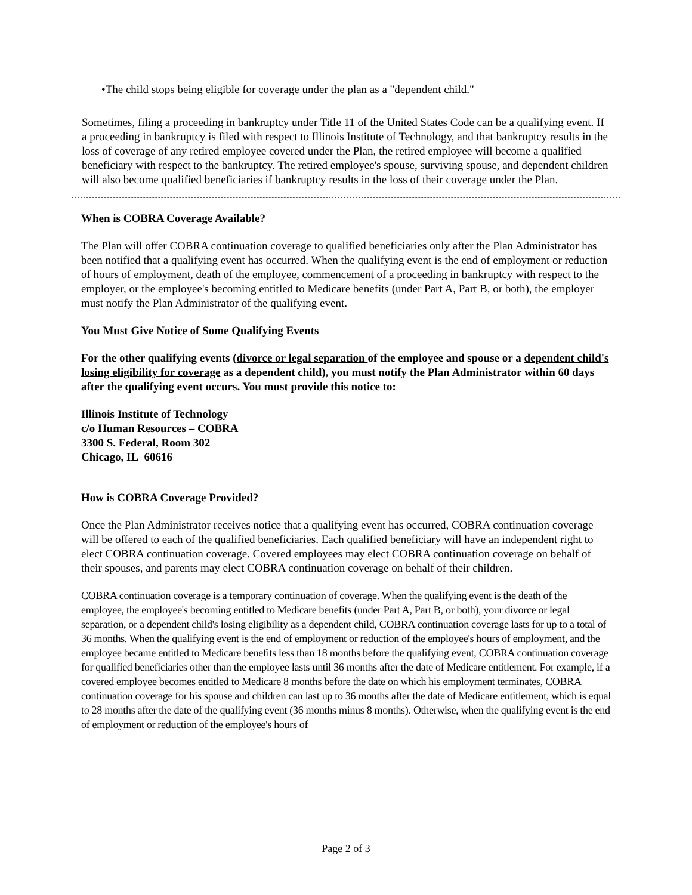•The child stops being eligible for coverage under the plan as a "dependent child."
Sometimes, filing a proceeding in bankruptcy under Title 11 of the United States Code can be a qualifying event. If a proceeding in bankruptcy is filed with respect to Illinois Institute of Technology, and that bankruptcy results in the loss of coverage of any retired employee covered under the Plan, the retired employee will become a qualified beneficiary with respect to the bankruptcy. The retired employee's spouse, surviving spouse, and dependent children will also become qualified beneficiaries if bankruptcy results in the loss of their coverage under the Plan.
When is COBRA Coverage Available?
The Plan will offer COBRA continuation coverage to qualified beneficiaries only after the Plan Administrator has been notified that a qualifying event has occurred. When the qualifying event is the end of employment or reduction of hours of employment, death of the employee, commencement of a proceeding in bankruptcy with respect to the employer, or the employee's becoming entitled to Medicare benefits (under Part A, Part B, or both), the employer must notify the Plan Administrator of the qualifying event.
You Must Give Notice of Some Qualifying Events
For the other qualifying events (divorce or legal separation of the employee and spouse or a dependent child's losing eligibility for coverage as a dependent child), you must notify the Plan Administrator within 60 days after the qualifying event occurs. You must provide this notice to:
Illinois Institute of Technology
c/o Human Resources – COBRA
3300 S. Federal, Room 302
Chicago, IL 60616
How is COBRA Coverage Provided?
Once the Plan Administrator receives notice that a qualifying event has occurred, COBRA continuation coverage will be offered to each of the qualified beneficiaries. Each qualified beneficiary will have an independent right to elect COBRA continuation coverage. Covered employees may elect COBRA continuation coverage on behalf of their spouses, and parents may elect COBRA continuation coverage on behalf of their children.
COBRA continuation coverage is a temporary continuation of coverage. When the qualifying event is the death of the employee, the employee's becoming entitled to Medicare benefits (under Part A, Part B, or both), your divorce or legal separation, or a dependent child's losing eligibility as a dependent child, COBRA continuation coverage lasts for up to a total of 36 months. When the qualifying event is the end of employment or reduction of the employee's hours of employment, and the employee became entitled to Medicare benefits less than 18 months before the qualifying event, COBRA continuation coverage for qualified beneficiaries other than the employee lasts until 36 months after the date of Medicare entitlement. For example, if a covered employee becomes entitled to Medicare 8 months before the date on which his employment terminates, COBRA continuation coverage for his spouse and children can last up to 36 months after the date of Medicare entitlement, which is equal to 28 months after the date of the qualifying event (36 months minus 8 months). Otherwise, when the qualifying event is the end of employment or reduction of the employee's hours of
Page 2 of 3